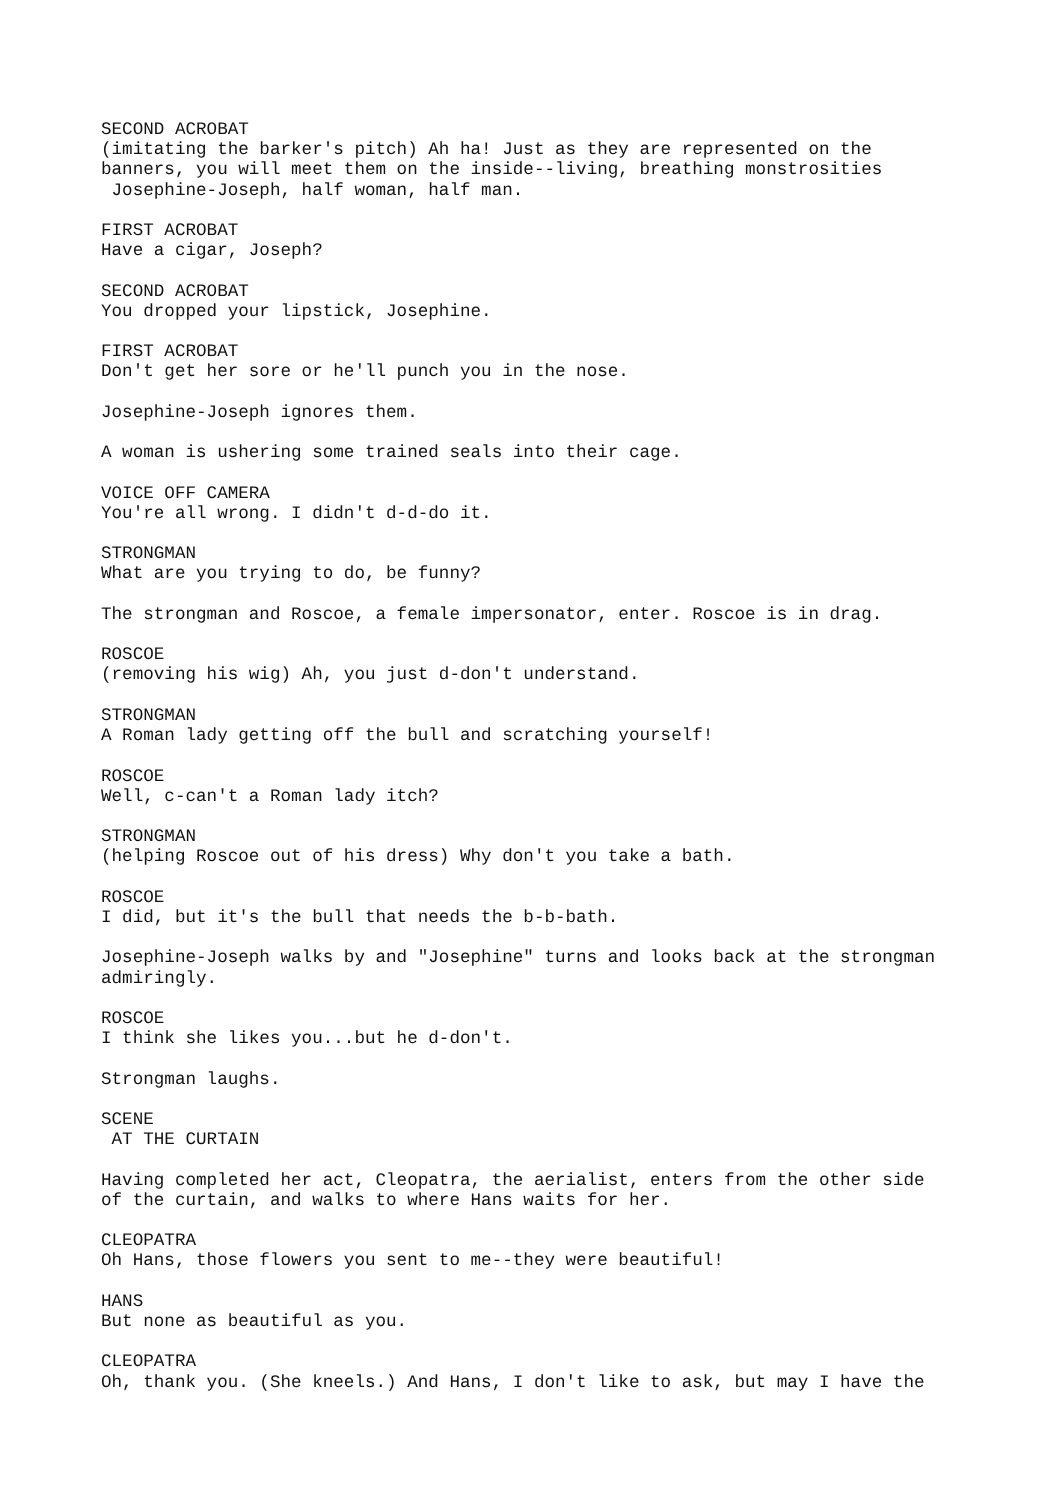SECOND ACROBAT (imitating the barker's pitch) Ah ha! Just as they are represented on the banners, you will meet them on the inside--living, breathing monstrosities Josephine-Joseph, half woman, half man. FIRST ACROBAT Have a cigar, Joseph? SECOND ACROBAT You dropped your lipstick, Josephine. FIRST ACROBAT Don't get her sore or he'll punch you in the nose. Josephine-Joseph ignores them. A woman is ushering some trained seals into their cage. VOICE OFF CAMERA You're all wrong. I didn't d-d-do it. STRONGMAN What are you trying to do, be funny? The strongman and Roscoe, a female impersonator, enter. Roscoe is in drag. ROSCOE (removing his wig) Ah, you just d-don't understand. STRONGMAN A Roman lady getting off the bull and scratching yourself! ROSCOE Well, c-can't a Roman lady itch? STRONGMAN (helping Roscoe out of his dress) Why don't you take a bath. ROSCOE I did, but it's the bull that needs the b-b-bath. Josephine-Joseph walks by and "Josephine" turns and looks back at the strongman admiringly. ROSCOE I think she likes you...but he d-don't. Strongman laughs. SCENE AT THE CURTAIN Having completed her act, Cleopatra, the aerialist, enters from the other side of the curtain, and walks to where Hans waits for her. CLEOPATRA Oh Hans, those flowers you sent to me--they were beautiful! HANS But none as beautiful as you. CLEOPATRA Oh, thank you. (She kneels.) And Hans, I don't like to ask, but may I have the